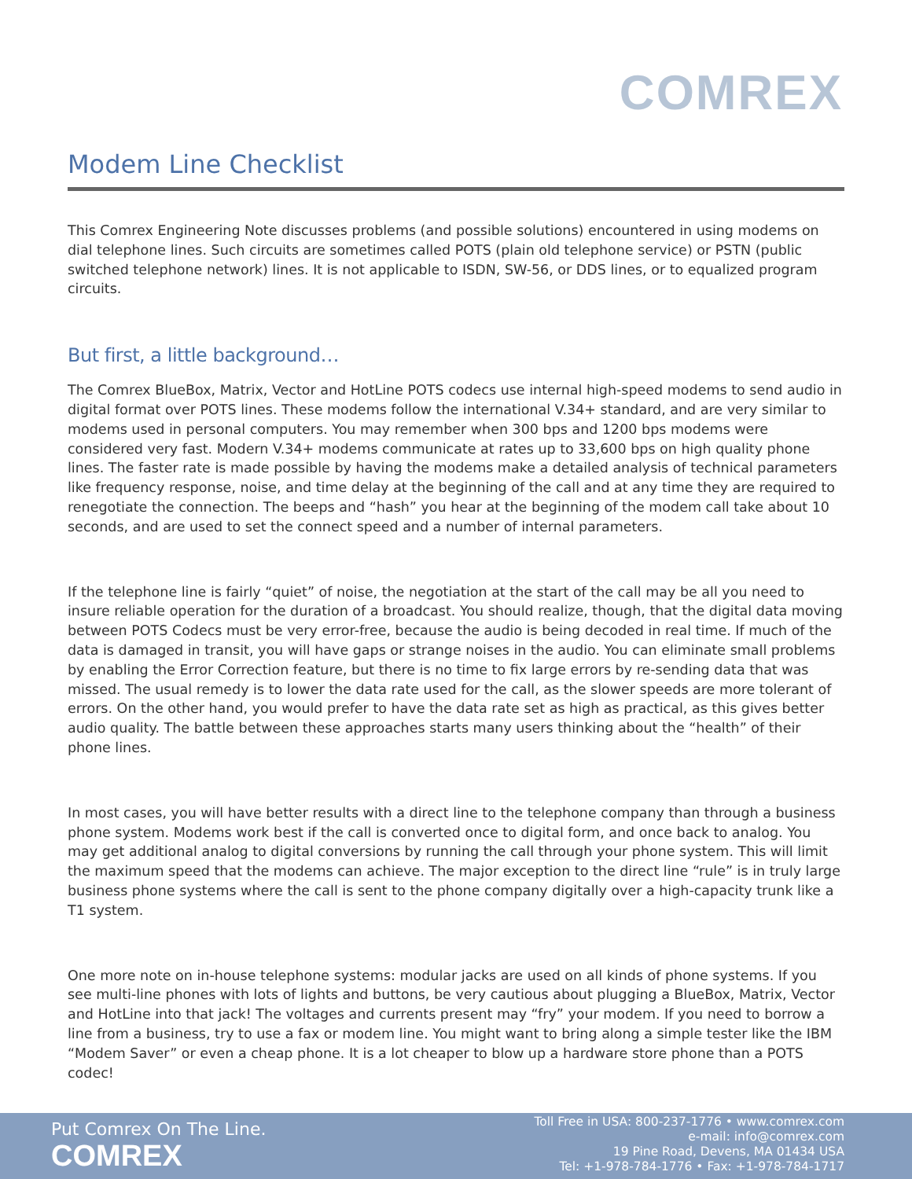COMREX
Modem Line Checklist
This Comrex Engineering Note discusses problems (and possible solutions) encountered in using modems on dial telephone lines. Such circuits are sometimes called POTS (plain old telephone service) or PSTN (public switched telephone network) lines. It is not applicable to ISDN, SW-56, or DDS lines, or to equalized program circuits.
But first, a little background…
The Comrex BlueBox, Matrix, Vector and HotLine POTS codecs use internal high-speed modems to send audio in digital format over POTS lines. These modems follow the international V.34+ standard, and are very similar to modems used in personal computers. You may remember when 300 bps and 1200 bps modems were considered very fast. Modern V.34+ modems communicate at rates up to 33,600 bps on high quality phone lines. The faster rate is made possible by having the modems make a detailed analysis of technical parameters like frequency response, noise, and time delay at the beginning of the call and at any time they are required to renegotiate the connection. The beeps and “hash” you hear at the beginning of the modem call take about 10 seconds, and are used to set the connect speed and a number of internal parameters.
If the telephone line is fairly “quiet” of noise, the negotiation at the start of the call may be all you need to insure reliable operation for the duration of a broadcast. You should realize, though, that the digital data moving between POTS Codecs must be very error-free, because the audio is being decoded in real time. If much of the data is damaged in transit, you will have gaps or strange noises in the audio. You can eliminate small problems by enabling the Error Correction feature, but there is no time to fix large errors by re-sending data that was missed. The usual remedy is to lower the data rate used for the call, as the slower speeds are more tolerant of errors. On the other hand, you would prefer to have the data rate set as high as practical, as this gives better audio quality. The battle between these approaches starts many users thinking about the “health” of their phone lines.
In most cases, you will have better results with a direct line to the telephone company than through a business phone system. Modems work best if the call is converted once to digital form, and once back to analog. You may get additional analog to digital conversions by running the call through your phone system. This will limit the maximum speed that the modems can achieve. The major exception to the direct line “rule” is in truly large business phone systems where the call is sent to the phone company digitally over a high-capacity trunk like a T1 system.
One more note on in-house telephone systems: modular jacks are used on all kinds of phone systems. If you see multi-line phones with lots of lights and buttons, be very cautious about plugging a BlueBox, Matrix, Vector and HotLine into that jack! The voltages and currents present may “fry” your modem. If you need to borrow a line from a business, try to use a fax or modem line. You might want to bring along a simple tester like the IBM “Modem Saver” or even a cheap phone. It is a lot cheaper to blow up a hardware store phone than a POTS codec!
Put Comrex On The Line.
COMREX
Toll Free in USA: 800-237-1776 • www.comrex.com
e-mail: info@comrex.com
19 Pine Road, Devens, MA 01434 USA
Tel: +1-978-784-1776 • Fax: +1-978-784-1717